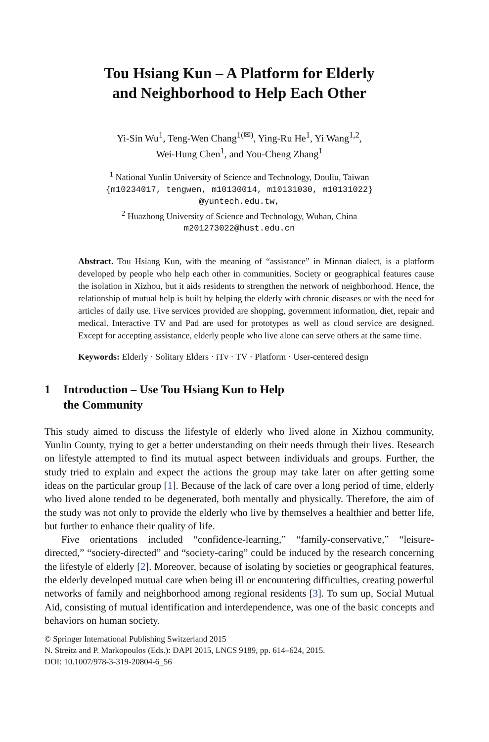Tou Hsiang Kun – A Platform for Elderly
and Neighborhood to Help Each Other
Yi-Sin Wu<sup>1</sup>, Teng-Wen Chang<sup>1(✉)</sup>, Ying-Ru He<sup>1</sup>, Yi Wang<sup>1,2</sup>,
Wei-Hung Chen<sup>1</sup>, and You-Cheng Zhang<sup>1</sup>
<sup>1</sup> National Yunlin University of Science and Technology, Douliu, Taiwan
{m10234017, tengwen, m10130014, m10131030, m10131022}
@yuntech.edu.tw,
<sup>2</sup> Huazhong University of Science and Technology, Wuhan, China
m201273022@hust.edu.cn
Abstract. Tou Hsiang Kun, with the meaning of “assistance” in Minnan dialect, is a platform developed by people who help each other in communities. Society or geographical features cause the isolation in Xizhou, but it aids residents to strengthen the network of neighborhood. Hence, the relationship of mutual help is built by helping the elderly with chronic diseases or with the need for articles of daily use. Five services provided are shopping, government information, diet, repair and medical. Interactive TV and Pad are used for prototypes as well as cloud service are designed. Except for accepting assistance, elderly people who live alone can serve others at the same time.
Keywords: Elderly · Solitary Elders · iTv · TV · Platform · User-centered design
1 Introduction – Use Tou Hsiang Kun to Help
the Community
This study aimed to discuss the lifestyle of elderly who lived alone in Xizhou community, Yunlin County, trying to get a better understanding on their needs through their lives. Research on lifestyle attempted to find its mutual aspect between individuals and groups. Further, the study tried to explain and expect the actions the group may take later on after getting some ideas on the particular group [1]. Because of the lack of care over a long period of time, elderly who lived alone tended to be degenerated, both mentally and physically. Therefore, the aim of the study was not only to provide the elderly who live by themselves a healthier and better life, but further to enhance their quality of life.
Five orientations included “confidence-learning,” “family-conservative,” “leisure-directed,” “society-directed” and “society-caring” could be induced by the research concerning the lifestyle of elderly [2]. Moreover, because of isolating by societies or geographical features, the elderly developed mutual care when being ill or encountering difficulties, creating powerful networks of family and neighborhood among regional residents [3]. To sum up, Social Mutual Aid, consisting of mutual identification and interdependence, was one of the basic concepts and behaviors on human society.
© Springer International Publishing Switzerland 2015
N. Streitz and P. Markopoulos (Eds.): DAPI 2015, LNCS 9189, pp. 614–624, 2015.
DOI: 10.1007/978-3-319-20804-6_56